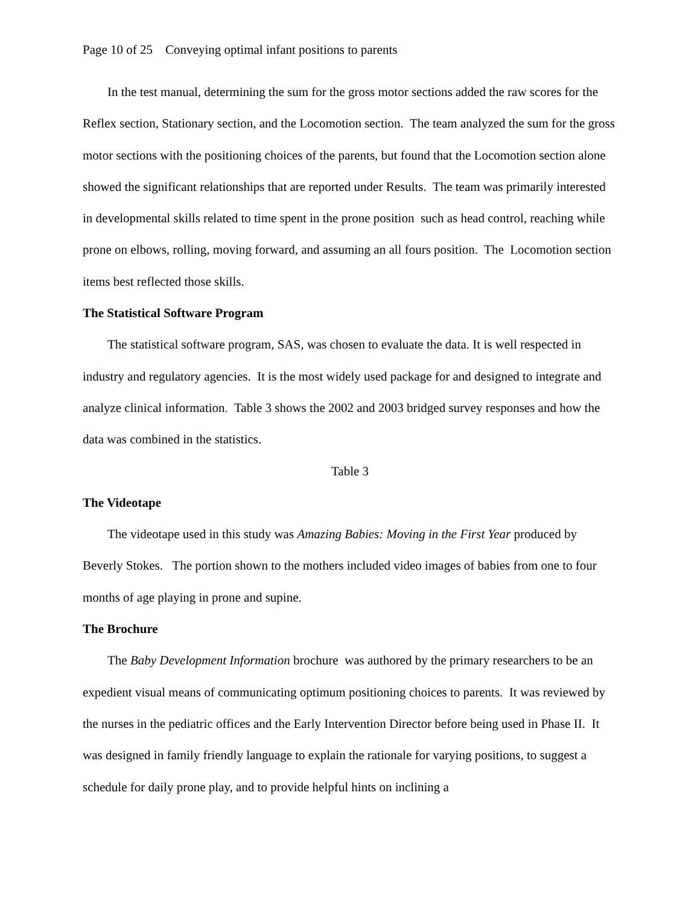Page 10 of 25 Conveying optimal infant positions to parents
In the test manual, determining the sum for the gross motor sections added the raw scores for the Reflex section, Stationary section, and the Locomotion section. The team analyzed the sum for the gross motor sections with the positioning choices of the parents, but found that the Locomotion section alone showed the significant relationships that are reported under Results. The team was primarily interested in developmental skills related to time spent in the prone position such as head control, reaching while prone on elbows, rolling, moving forward, and assuming an all fours position. The Locomotion section items best reflected those skills.
The Statistical Software Program
The statistical software program, SAS, was chosen to evaluate the data. It is well respected in industry and regulatory agencies. It is the most widely used package for and designed to integrate and analyze clinical information. Table 3 shows the 2002 and 2003 bridged survey responses and how the data was combined in the statistics.
Table 3
The Videotape
The videotape used in this study was Amazing Babies: Moving in the First Year produced by Beverly Stokes. The portion shown to the mothers included video images of babies from one to four months of age playing in prone and supine.
The Brochure
The Baby Development Information brochure was authored by the primary researchers to be an expedient visual means of communicating optimum positioning choices to parents. It was reviewed by the nurses in the pediatric offices and the Early Intervention Director before being used in Phase II. It was designed in family friendly language to explain the rationale for varying positions, to suggest a schedule for daily prone play, and to provide helpful hints on inclining a